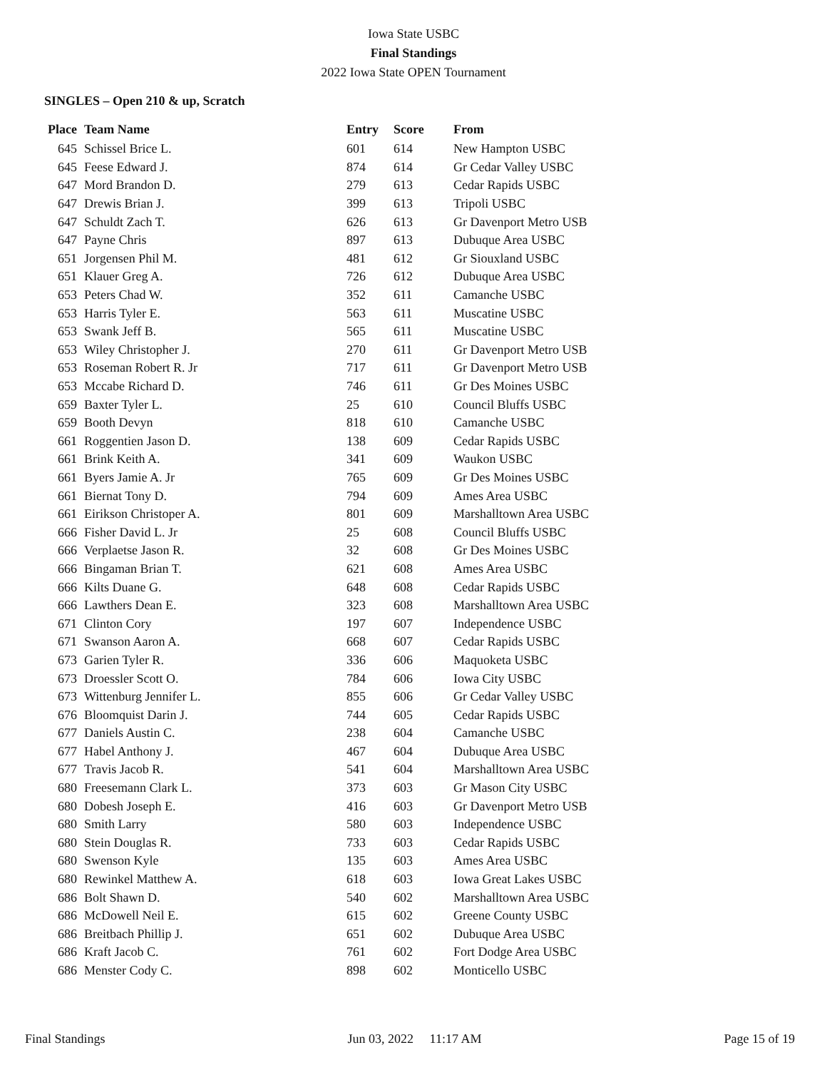Iowa State USBC
Final Standings
2022 Iowa State OPEN Tournament
SINGLES – Open 210 & up, Scratch
| Place | Team Name | Entry | Score | From |
| --- | --- | --- | --- | --- |
| 645 | Schissel Brice L. | 601 | 614 | New Hampton USBC |
| 645 | Feese Edward J. | 874 | 614 | Gr Cedar Valley USBC |
| 647 | Mord Brandon D. | 279 | 613 | Cedar Rapids USBC |
| 647 | Drewis Brian J. | 399 | 613 | Tripoli USBC |
| 647 | Schuldt Zach T. | 626 | 613 | Gr Davenport Metro USB |
| 647 | Payne Chris | 897 | 613 | Dubuque Area USBC |
| 651 | Jorgensen Phil M. | 481 | 612 | Gr Siouxland USBC |
| 651 | Klauer Greg A. | 726 | 612 | Dubuque Area USBC |
| 653 | Peters Chad W. | 352 | 611 | Camanche USBC |
| 653 | Harris Tyler E. | 563 | 611 | Muscatine USBC |
| 653 | Swank Jeff B. | 565 | 611 | Muscatine USBC |
| 653 | Wiley Christopher J. | 270 | 611 | Gr Davenport Metro USB |
| 653 | Roseman Robert R. Jr | 717 | 611 | Gr Davenport Metro USB |
| 653 | Mccabe Richard D. | 746 | 611 | Gr Des Moines USBC |
| 659 | Baxter Tyler L. | 25 | 610 | Council Bluffs USBC |
| 659 | Booth Devyn | 818 | 610 | Camanche USBC |
| 661 | Roggentien Jason D. | 138 | 609 | Cedar Rapids USBC |
| 661 | Brink Keith A. | 341 | 609 | Waukon USBC |
| 661 | Byers Jamie A. Jr | 765 | 609 | Gr Des Moines USBC |
| 661 | Biernat Tony D. | 794 | 609 | Ames Area USBC |
| 661 | Eirikson Christoper A. | 801 | 609 | Marshalltown Area USBC |
| 666 | Fisher David L. Jr | 25 | 608 | Council Bluffs USBC |
| 666 | Verplaetse Jason R. | 32 | 608 | Gr Des Moines USBC |
| 666 | Bingaman Brian T. | 621 | 608 | Ames Area USBC |
| 666 | Kilts Duane G. | 648 | 608 | Cedar Rapids USBC |
| 666 | Lawthers Dean E. | 323 | 608 | Marshalltown Area USBC |
| 671 | Clinton Cory | 197 | 607 | Independence USBC |
| 671 | Swanson Aaron A. | 668 | 607 | Cedar Rapids USBC |
| 673 | Garien Tyler R. | 336 | 606 | Maquoketa USBC |
| 673 | Droessler Scott O. | 784 | 606 | Iowa City USBC |
| 673 | Wittenburg Jennifer L. | 855 | 606 | Gr Cedar Valley USBC |
| 676 | Bloomquist Darin J. | 744 | 605 | Cedar Rapids USBC |
| 677 | Daniels Austin C. | 238 | 604 | Camanche USBC |
| 677 | Habel Anthony J. | 467 | 604 | Dubuque Area USBC |
| 677 | Travis Jacob R. | 541 | 604 | Marshalltown Area USBC |
| 680 | Freesemann Clark L. | 373 | 603 | Gr Mason City USBC |
| 680 | Dobesh Joseph E. | 416 | 603 | Gr Davenport Metro USB |
| 680 | Smith Larry | 580 | 603 | Independence USBC |
| 680 | Stein Douglas R. | 733 | 603 | Cedar Rapids USBC |
| 680 | Swenson Kyle | 135 | 603 | Ames Area USBC |
| 680 | Rewinkel Matthew A. | 618 | 603 | Iowa Great Lakes USBC |
| 686 | Bolt Shawn D. | 540 | 602 | Marshalltown Area USBC |
| 686 | McDowell Neil E. | 615 | 602 | Greene County USBC |
| 686 | Breitbach Phillip J. | 651 | 602 | Dubuque Area USBC |
| 686 | Kraft Jacob C. | 761 | 602 | Fort Dodge Area USBC |
| 686 | Menster Cody C. | 898 | 602 | Monticello USBC |
Final Standings Jun 03, 2022 11:17 AM Page 15 of 19